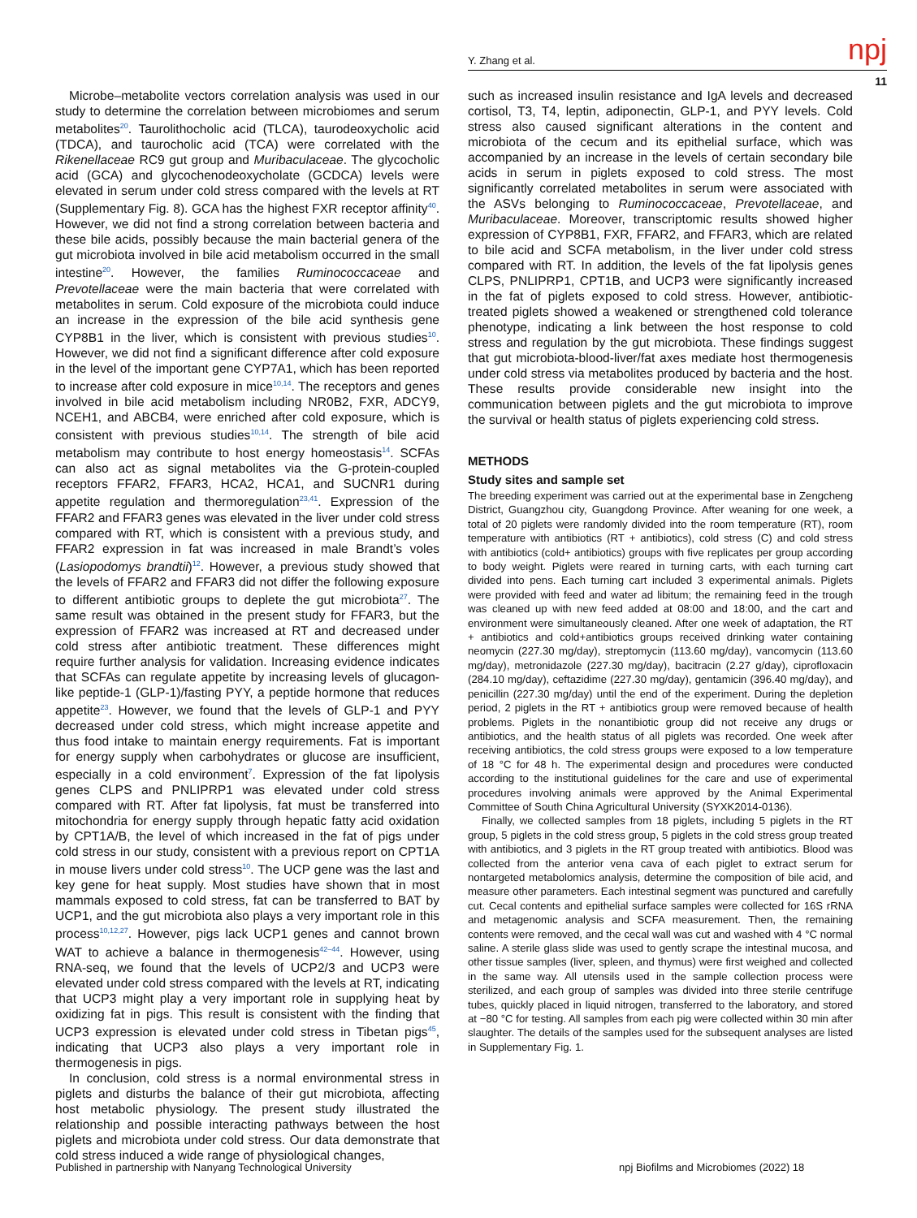Y. Zhang et al. npj
11
Microbe–metabolite vectors correlation analysis was used in our study to determine the correlation between microbiomes and serum metabolites<sup>20</sup>. Taurolithocholic acid (TLCA), taurodeoxycholic acid (TDCA), and taurocholic acid (TCA) were correlated with the Rikenellaceae RC9 gut group and Muribaculaceae. The glycocholic acid (GCA) and glycochenodeoxycholate (GCDCA) levels were elevated in serum under cold stress compared with the levels at RT (Supplementary Fig. 8). GCA has the highest FXR receptor affinity<sup>40</sup>. However, we did not find a strong correlation between bacteria and these bile acids, possibly because the main bacterial genera of the gut microbiota involved in bile acid metabolism occurred in the small intestine<sup>20</sup>. However, the families Ruminococcaceae and Prevotellaceae were the main bacteria that were correlated with metabolites in serum. Cold exposure of the microbiota could induce an increase in the expression of the bile acid synthesis gene CYP8B1 in the liver, which is consistent with previous studies<sup>10</sup>. However, we did not find a significant difference after cold exposure in the level of the important gene CYP7A1, which has been reported to increase after cold exposure in mice<sup>10,14</sup>. The receptors and genes involved in bile acid metabolism including NR0B2, FXR, ADCY9, NCEH1, and ABCB4, were enriched after cold exposure, which is consistent with previous studies<sup>10,14</sup>. The strength of bile acid metabolism may contribute to host energy homeostasis<sup>14</sup>. SCFAs can also act as signal metabolites via the G-protein-coupled receptors FFAR2, FFAR3, HCA2, HCA1, and SUCNR1 during appetite regulation and thermoregulation<sup>23,41</sup>. Expression of the FFAR2 and FFAR3 genes was elevated in the liver under cold stress compared with RT, which is consistent with a previous study, and FFAR2 expression in fat was increased in male Brandt’s voles (Lasiopodomys brandtii)<sup>12</sup>. However, a previous study showed that the levels of FFAR2 and FFAR3 did not differ the following exposure to different antibiotic groups to deplete the gut microbiota<sup>27</sup>. The same result was obtained in the present study for FFAR3, but the expression of FFAR2 was increased at RT and decreased under cold stress after antibiotic treatment. These differences might require further analysis for validation. Increasing evidence indicates that SCFAs can regulate appetite by increasing levels of glucagon-like peptide-1 (GLP-1)/fasting PYY, a peptide hormone that reduces appetite<sup>23</sup>. However, we found that the levels of GLP-1 and PYY decreased under cold stress, which might increase appetite and thus food intake to maintain energy requirements. Fat is important for energy supply when carbohydrates or glucose are insufficient, especially in a cold environment<sup>7</sup>. Expression of the fat lipolysis genes CLPS and PNLIPRP1 was elevated under cold stress compared with RT. After fat lipolysis, fat must be transferred into mitochondria for energy supply through hepatic fatty acid oxidation by CPT1A/B, the level of which increased in the fat of pigs under cold stress in our study, consistent with a previous report on CPT1A in mouse livers under cold stress<sup>10</sup>. The UCP gene was the last and key gene for heat supply. Most studies have shown that in most mammals exposed to cold stress, fat can be transferred to BAT by UCP1, and the gut microbiota also plays a very important role in this process<sup>10,12,27</sup>. However, pigs lack UCP1 genes and cannot brown WAT to achieve a balance in thermogenesis<sup>42–44</sup>. However, using RNA-seq, we found that the levels of UCP2/3 and UCP3 were elevated under cold stress compared with the levels at RT, indicating that UCP3 might play a very important role in supplying heat by oxidizing fat in pigs. This result is consistent with the finding that UCP3 expression is elevated under cold stress in Tibetan pigs<sup>45</sup>, indicating that UCP3 also plays a very important role in thermogenesis in pigs.
In conclusion, cold stress is a normal environmental stress in piglets and disturbs the balance of their gut microbiota, affecting host metabolic physiology. The present study illustrated the relationship and possible interacting pathways between the host piglets and microbiota under cold stress. Our data demonstrate that cold stress induced a wide range of physiological changes,
such as increased insulin resistance and IgA levels and decreased cortisol, T3, T4, leptin, adiponectin, GLP-1, and PYY levels. Cold stress also caused significant alterations in the content and microbiota of the cecum and its epithelial surface, which was accompanied by an increase in the levels of certain secondary bile acids in serum in piglets exposed to cold stress. The most significantly correlated metabolites in serum were associated with the ASVs belonging to Ruminococcaceae, Prevotellaceae, and Muribaculaceae. Moreover, transcriptomic results showed higher expression of CYP8B1, FXR, FFAR2, and FFAR3, which are related to bile acid and SCFA metabolism, in the liver under cold stress compared with RT. In addition, the levels of the fat lipolysis genes CLPS, PNLIPRP1, CPT1B, and UCP3 were significantly increased in the fat of piglets exposed to cold stress. However, antibiotic-treated piglets showed a weakened or strengthened cold tolerance phenotype, indicating a link between the host response to cold stress and regulation by the gut microbiota. These findings suggest that gut microbiota-blood-liver/fat axes mediate host thermogenesis under cold stress via metabolites produced by bacteria and the host. These results provide considerable new insight into the communication between piglets and the gut microbiota to improve the survival or health status of piglets experiencing cold stress.
METHODS
Study sites and sample set
The breeding experiment was carried out at the experimental base in Zengcheng District, Guangzhou city, Guangdong Province. After weaning for one week, a total of 20 piglets were randomly divided into the room temperature (RT), room temperature with antibiotics (RT + antibiotics), cold stress (C) and cold stress with antibiotics (cold+ antibiotics) groups with five replicates per group according to body weight. Piglets were reared in turning carts, with each turning cart divided into pens. Each turning cart included 3 experimental animals. Piglets were provided with feed and water ad libitum; the remaining feed in the trough was cleaned up with new feed added at 08:00 and 18:00, and the cart and environment were simultaneously cleaned. After one week of adaptation, the RT + antibiotics and cold+antibiotics groups received drinking water containing neomycin (227.30 mg/day), streptomycin (113.60 mg/day), vancomycin (113.60 mg/day), metronidazole (227.30 mg/day), bacitracin (2.27 g/day), ciprofloxacin (284.10 mg/day), ceftazidime (227.30 mg/day), gentamicin (396.40 mg/day), and penicillin (227.30 mg/day) until the end of the experiment. During the depletion period, 2 piglets in the RT + antibiotics group were removed because of health problems. Piglets in the nonantibiotic group did not receive any drugs or antibiotics, and the health status of all piglets was recorded. One week after receiving antibiotics, the cold stress groups were exposed to a low temperature of 18 °C for 48 h. The experimental design and procedures were conducted according to the institutional guidelines for the care and use of experimental procedures involving animals were approved by the Animal Experimental Committee of South China Agricultural University (SYXK2014-0136).
Finally, we collected samples from 18 piglets, including 5 piglets in the RT group, 5 piglets in the cold stress group, 5 piglets in the cold stress group treated with antibiotics, and 3 piglets in the RT group treated with antibiotics. Blood was collected from the anterior vena cava of each piglet to extract serum for nontargeted metabolomics analysis, determine the composition of bile acid, and measure other parameters. Each intestinal segment was punctured and carefully cut. Cecal contents and epithelial surface samples were collected for 16S rRNA and metagenomic analysis and SCFA measurement. Then, the remaining contents were removed, and the cecal wall was cut and washed with 4 °C normal saline. A sterile glass slide was used to gently scrape the intestinal mucosa, and other tissue samples (liver, spleen, and thymus) were first weighed and collected in the same way. All utensils used in the sample collection process were sterilized, and each group of samples was divided into three sterile centrifuge tubes, quickly placed in liquid nitrogen, transferred to the laboratory, and stored at −80 °C for testing. All samples from each pig were collected within 30 min after slaughter. The details of the samples used for the subsequent analyses are listed in Supplementary Fig. 1.
Published in partnership with Nanyang Technological University
npj Biofilms and Microbiomes (2022) 18